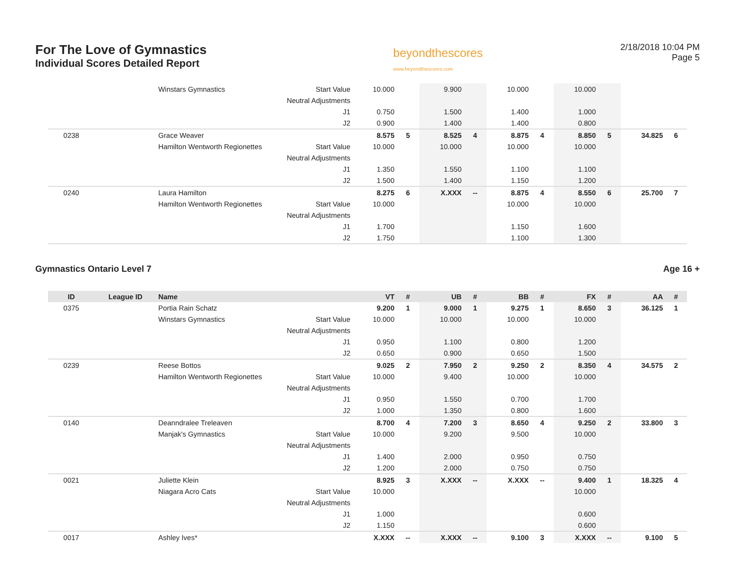For The Love of Gymnastics
Individual Scores Detailed Report
beyondthescores
www.beyondthescores.com
2/18/2018 10:04 PM
Page 5
| | | Winstars Gymnastics | Start Value | 10.000 | | 9.900 | | 10.000 | | 10.000 | | | |
| | | | Neutral Adjustments | | | | | | | | | | |
| | | | J1 | 0.750 | | 1.500 | | 1.400 | | 1.000 | | | |
| | | | J2 | 0.900 | | 1.400 | | 1.400 | | 0.800 | | | |
| 0238 | | Grace Weaver | | 8.575 | 5 | 8.525 | 4 | 8.875 | 4 | 8.850 | 5 | 34.825 | 6 |
| | | Hamilton Wentworth Regionettes | Start Value | 10.000 | | 10.000 | | 10.000 | | 10.000 | | | |
| | | | Neutral Adjustments | | | | | | | | | | |
| | | | J1 | 1.350 | | 1.550 | | 1.100 | | 1.100 | | | |
| | | | J2 | 1.500 | | 1.400 | | 1.150 | | 1.200 | | | |
| 0240 | | Laura Hamilton | | 8.275 | 6 | X.XXX | -- | 8.875 | 4 | 8.550 | 6 | 25.700 | 7 |
| | | Hamilton Wentworth Regionettes | Start Value | 10.000 | | | | 10.000 | | 10.000 | | | |
| | | | Neutral Adjustments | | | | | | | | | | |
| | | | J1 | 1.700 | | | | 1.150 | | 1.600 | | | |
| | | | J2 | 1.750 | | | | 1.100 | | 1.300 | | | |
Gymnastics Ontario Level 7 Age 16 +
| ID | League ID | Name | | VT | # | UB | # | BB | # | FX | # | AA | # |
| --- | --- | --- | --- | --- | --- | --- | --- | --- | --- | --- | --- | --- | --- |
| 0375 | | Portia Rain Schatz | | 9.200 | 1 | 9.000 | 1 | 9.275 | 1 | 8.650 | 3 | 36.125 | 1 |
| | | Winstars Gymnastics | Start Value | 10.000 | | 10.000 | | 10.000 | | 10.000 | | | |
| | | | Neutral Adjustments | | | | | | | | | | |
| | | | J1 | 0.950 | | 1.100 | | 0.800 | | 1.200 | | | |
| | | | J2 | 0.650 | | 0.900 | | 0.650 | | 1.500 | | | |
| 0239 | | Reese Bottos | | 9.025 | 2 | 7.950 | 2 | 9.250 | 2 | 8.350 | 4 | 34.575 | 2 |
| | | Hamilton Wentworth Regionettes | Start Value | 10.000 | | 9.400 | | 10.000 | | 10.000 | | | |
| | | | Neutral Adjustments | | | | | | | | | | |
| | | | J1 | 0.950 | | 1.550 | | 0.700 | | 1.700 | | | |
| | | | J2 | 1.000 | | 1.350 | | 0.800 | | 1.600 | | | |
| 0140 | | Deanndralee Treleaven | | 8.700 | 4 | 7.200 | 3 | 8.650 | 4 | 9.250 | 2 | 33.800 | 3 |
| | | Manjak's Gymnastics | Start Value | 10.000 | | 9.200 | | 9.500 | | 10.000 | | | |
| | | | Neutral Adjustments | | | | | | | | | | |
| | | | J1 | 1.400 | | 2.000 | | 0.950 | | 0.750 | | | |
| | | | J2 | 1.200 | | 2.000 | | 0.750 | | 0.750 | | | |
| 0021 | | Juliette Klein | | 8.925 | 3 | X.XXX | -- | X.XXX | -- | 9.400 | 1 | 18.325 | 4 |
| | | Niagara Acro Cats | Start Value | 10.000 | | | | | | 10.000 | | | |
| | | | Neutral Adjustments | | | | | | | | | | |
| | | | J1 | 1.000 | | | | | | 0.600 | | | |
| | | | J2 | 1.150 | | | | | | 0.600 | | | |
| 0017 | | Ashley Ives* | | X.XXX | -- | X.XXX | -- | 9.100 | 3 | X.XXX | -- | 9.100 | 5 |